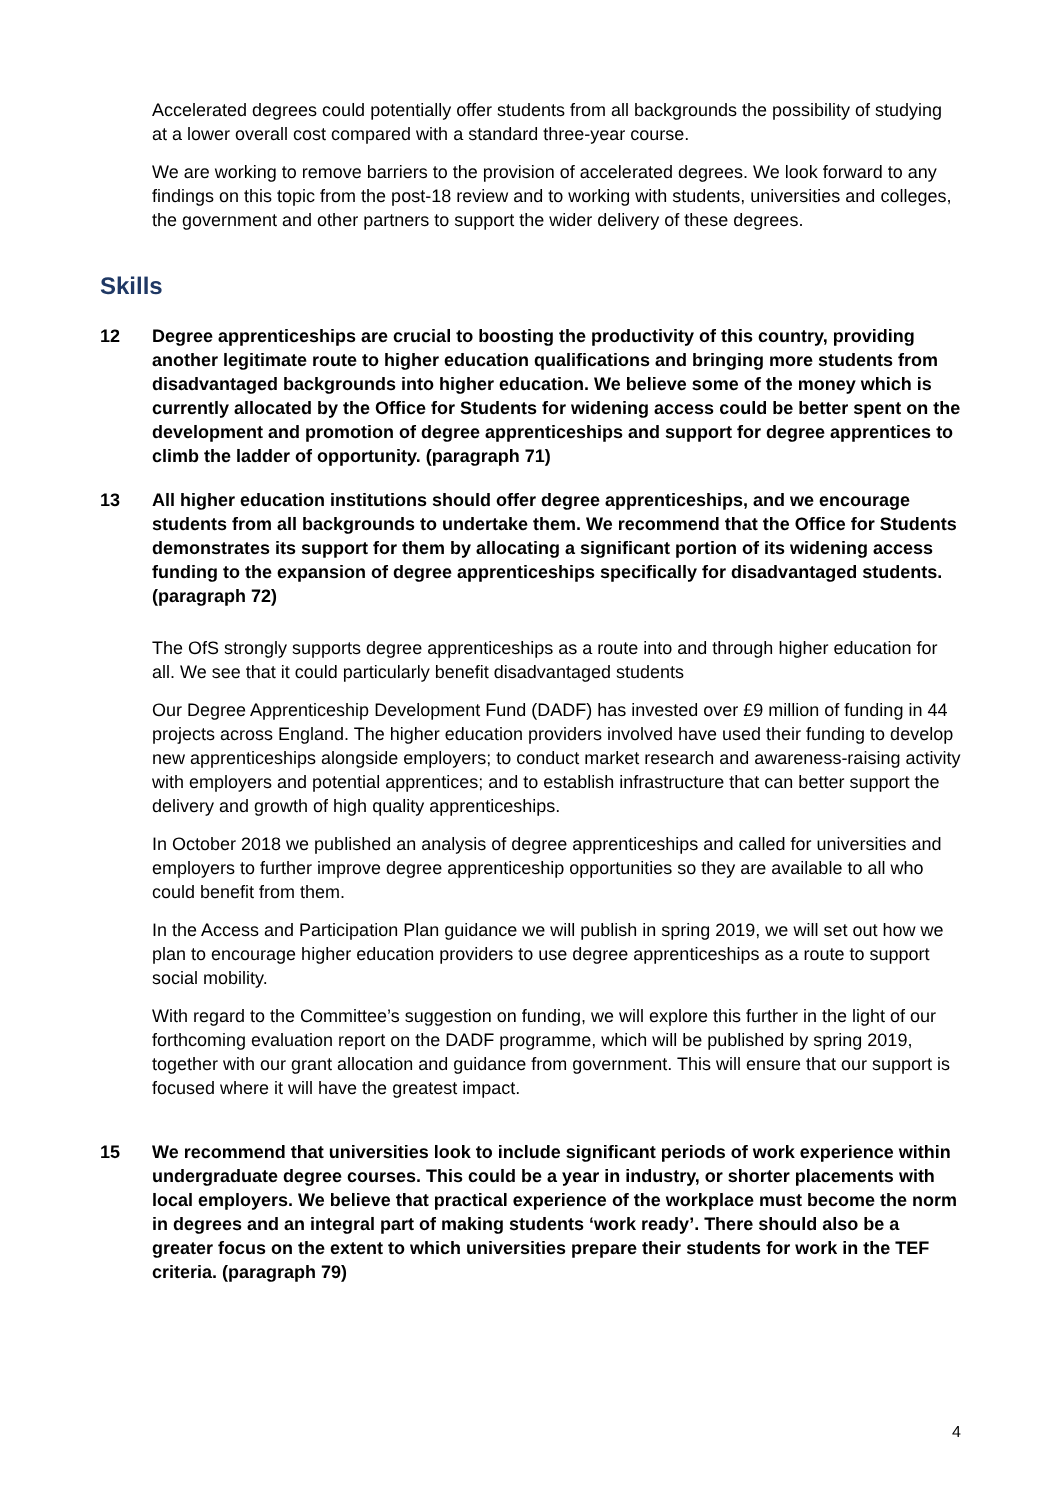Accelerated degrees could potentially offer students from all backgrounds the possibility of studying at a lower overall cost compared with a standard three-year course.
We are working to remove barriers to the provision of accelerated degrees. We look forward to any findings on this topic from the post-18 review and to working with students, universities and colleges, the government and other partners to support the wider delivery of these degrees.
Skills
12 Degree apprenticeships are crucial to boosting the productivity of this country, providing another legitimate route to higher education qualifications and bringing more students from disadvantaged backgrounds into higher education. We believe some of the money which is currently allocated by the Office for Students for widening access could be better spent on the development and promotion of degree apprenticeships and support for degree apprentices to climb the ladder of opportunity. (paragraph 71)
13 All higher education institutions should offer degree apprenticeships, and we encourage students from all backgrounds to undertake them. We recommend that the Office for Students demonstrates its support for them by allocating a significant portion of its widening access funding to the expansion of degree apprenticeships specifically for disadvantaged students. (paragraph 72)
The OfS strongly supports degree apprenticeships as a route into and through higher education for all. We see that it could particularly benefit disadvantaged students
Our Degree Apprenticeship Development Fund (DADF) has invested over £9 million of funding in 44 projects across England. The higher education providers involved have used their funding to develop new apprenticeships alongside employers; to conduct market research and awareness-raising activity with employers and potential apprentices; and to establish infrastructure that can better support the delivery and growth of high quality apprenticeships.
In October 2018 we published an analysis of degree apprenticeships and called for universities and employers to further improve degree apprenticeship opportunities so they are available to all who could benefit from them.
In the Access and Participation Plan guidance we will publish in spring 2019, we will set out how we plan to encourage higher education providers to use degree apprenticeships as a route to support social mobility.
With regard to the Committee’s suggestion on funding, we will explore this further in the light of our forthcoming evaluation report on the DADF programme, which will be published by spring 2019, together with our grant allocation and guidance from government. This will ensure that our support is focused where it will have the greatest impact.
15 We recommend that universities look to include significant periods of work experience within undergraduate degree courses. This could be a year in industry, or shorter placements with local employers. We believe that practical experience of the workplace must become the norm in degrees and an integral part of making students ‘work ready’. There should also be a greater focus on the extent to which universities prepare their students for work in the TEF criteria. (paragraph 79)
4